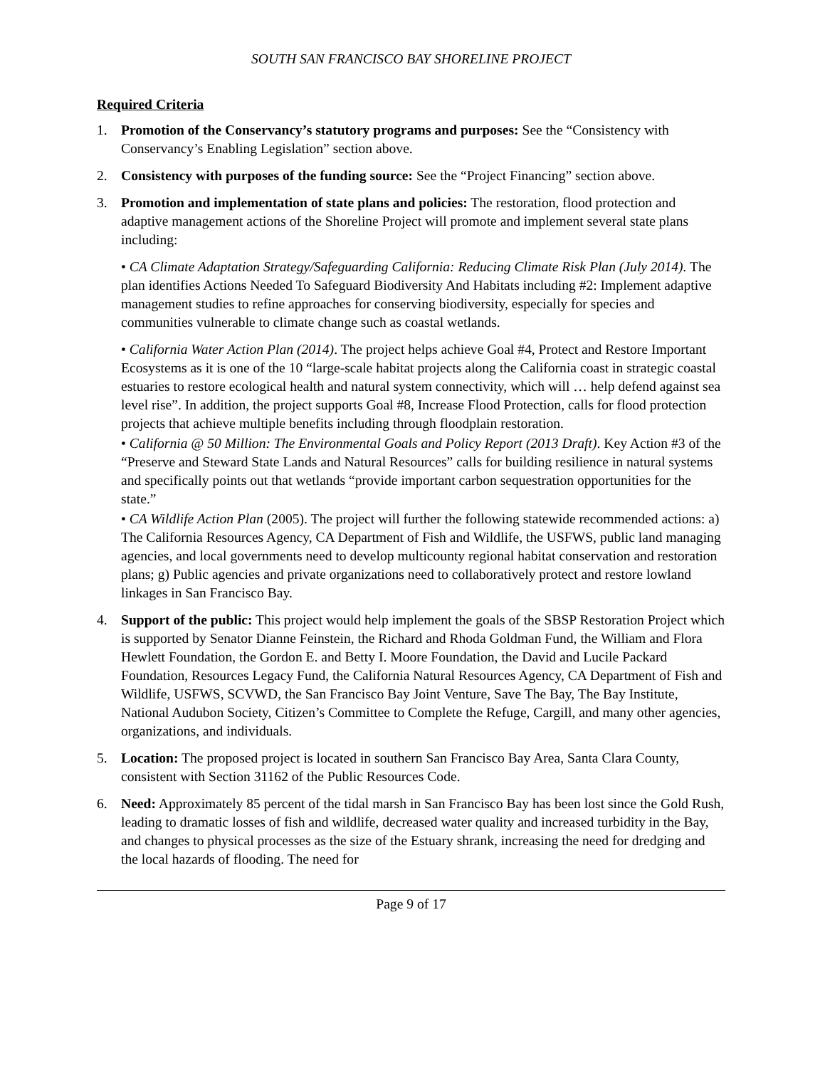SOUTH SAN FRANCISCO BAY SHORELINE PROJECT
Required Criteria
1. Promotion of the Conservancy’s statutory programs and purposes: See the “Consistency with Conservancy’s Enabling Legislation” section above.
2. Consistency with purposes of the funding source: See the “Project Financing” section above.
3. Promotion and implementation of state plans and policies: The restoration, flood protection and adaptive management actions of the Shoreline Project will promote and implement several state plans including:
• CA Climate Adaptation Strategy/Safeguarding California: Reducing Climate Risk Plan (July 2014). The plan identifies Actions Needed To Safeguard Biodiversity And Habitats including #2: Implement adaptive management studies to refine approaches for conserving biodiversity, especially for species and communities vulnerable to climate change such as coastal wetlands.
• California Water Action Plan (2014). The project helps achieve Goal #4, Protect and Restore Important Ecosystems as it is one of the 10 “large-scale habitat projects along the California coast in strategic coastal estuaries to restore ecological health and natural system connectivity, which will … help defend against sea level rise”. In addition, the project supports Goal #8, Increase Flood Protection, calls for flood protection projects that achieve multiple benefits including through floodplain restoration.
• California @ 50 Million: The Environmental Goals and Policy Report (2013 Draft). Key Action #3 of the “Preserve and Steward State Lands and Natural Resources” calls for building resilience in natural systems and specifically points out that wetlands “provide important carbon sequestration opportunities for the state.”
• CA Wildlife Action Plan (2005). The project will further the following statewide recommended actions: a) The California Resources Agency, CA Department of Fish and Wildlife, the USFWS, public land managing agencies, and local governments need to develop multicounty regional habitat conservation and restoration plans; g) Public agencies and private organizations need to collaboratively protect and restore lowland linkages in San Francisco Bay.
4. Support of the public: This project would help implement the goals of the SBSP Restoration Project which is supported by Senator Dianne Feinstein, the Richard and Rhoda Goldman Fund, the William and Flora Hewlett Foundation, the Gordon E. and Betty I. Moore Foundation, the David and Lucile Packard Foundation, Resources Legacy Fund, the California Natural Resources Agency, CA Department of Fish and Wildlife, USFWS, SCVWD, the San Francisco Bay Joint Venture, Save The Bay, The Bay Institute, National Audubon Society, Citizen’s Committee to Complete the Refuge, Cargill, and many other agencies, organizations, and individuals.
5. Location: The proposed project is located in southern San Francisco Bay Area, Santa Clara County, consistent with Section 31162 of the Public Resources Code.
6. Need: Approximately 85 percent of the tidal marsh in San Francisco Bay has been lost since the Gold Rush, leading to dramatic losses of fish and wildlife, decreased water quality and increased turbidity in the Bay, and changes to physical processes as the size of the Estuary shrank, increasing the need for dredging and the local hazards of flooding. The need for
Page 9 of 17